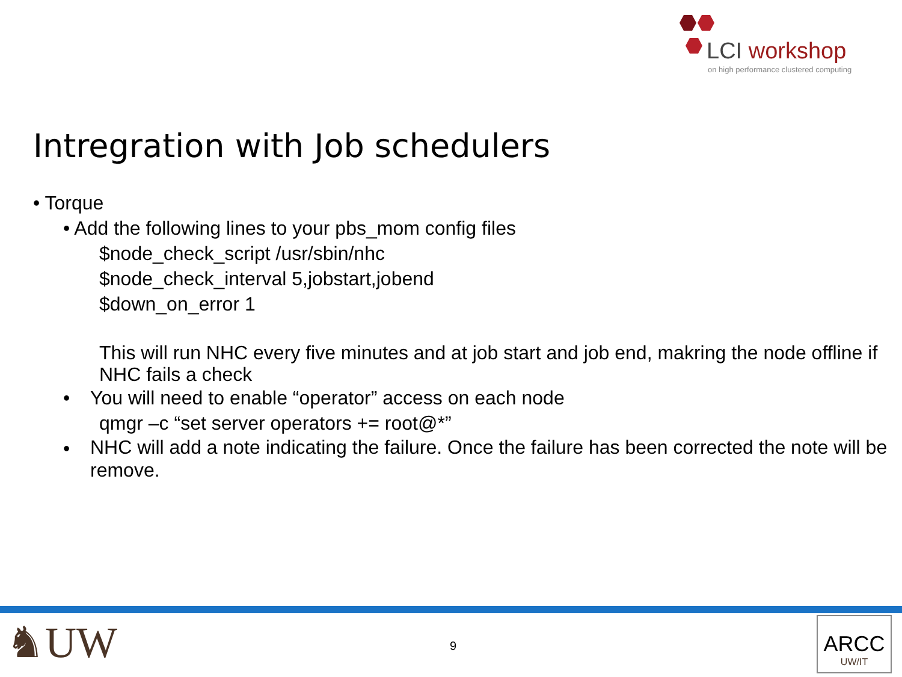LCI workshop
on high performance clustered computing
Intregration with Job schedulers
• Torque
• Add the following lines to your pbs_mom config files
$node_check_script /usr/sbin/nhc
$node_check_interval 5,jobstart,jobend
$down_on_error 1
This will run NHC every five minutes and at job start and job end, makring the node offline if NHC fails a check
• You will need to enable “operator” access on each node
qmgr –c “set server operators += root@*”
• NHC will add a note indicating the failure. Once the failure has been corrected the note will be remove.
♞UW 9
ARCC
UW/IT